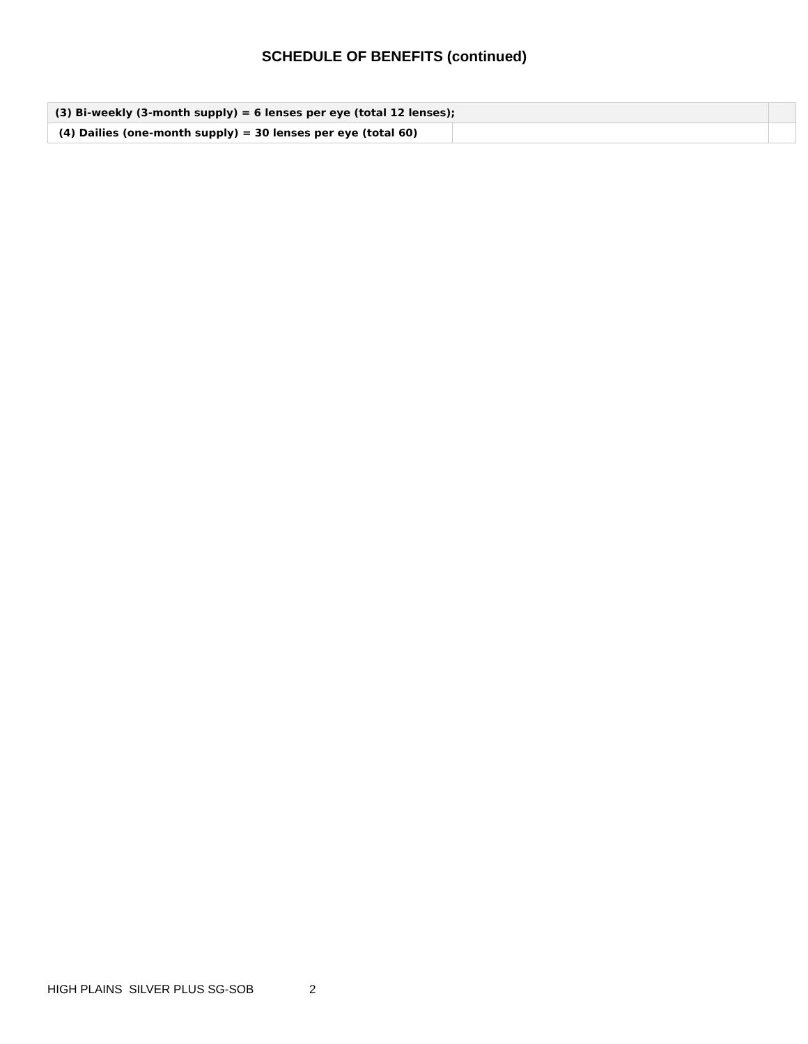SCHEDULE OF BENEFITS (continued)
| (3) Bi-weekly (3-month supply) = 6 lenses per eye (total 12 lenses); | | |
| (4) Dailies (one-month supply) = 30 lenses per eye (total 60) | | |
HIGH PLAINS SILVER PLUS SG-SOB 2